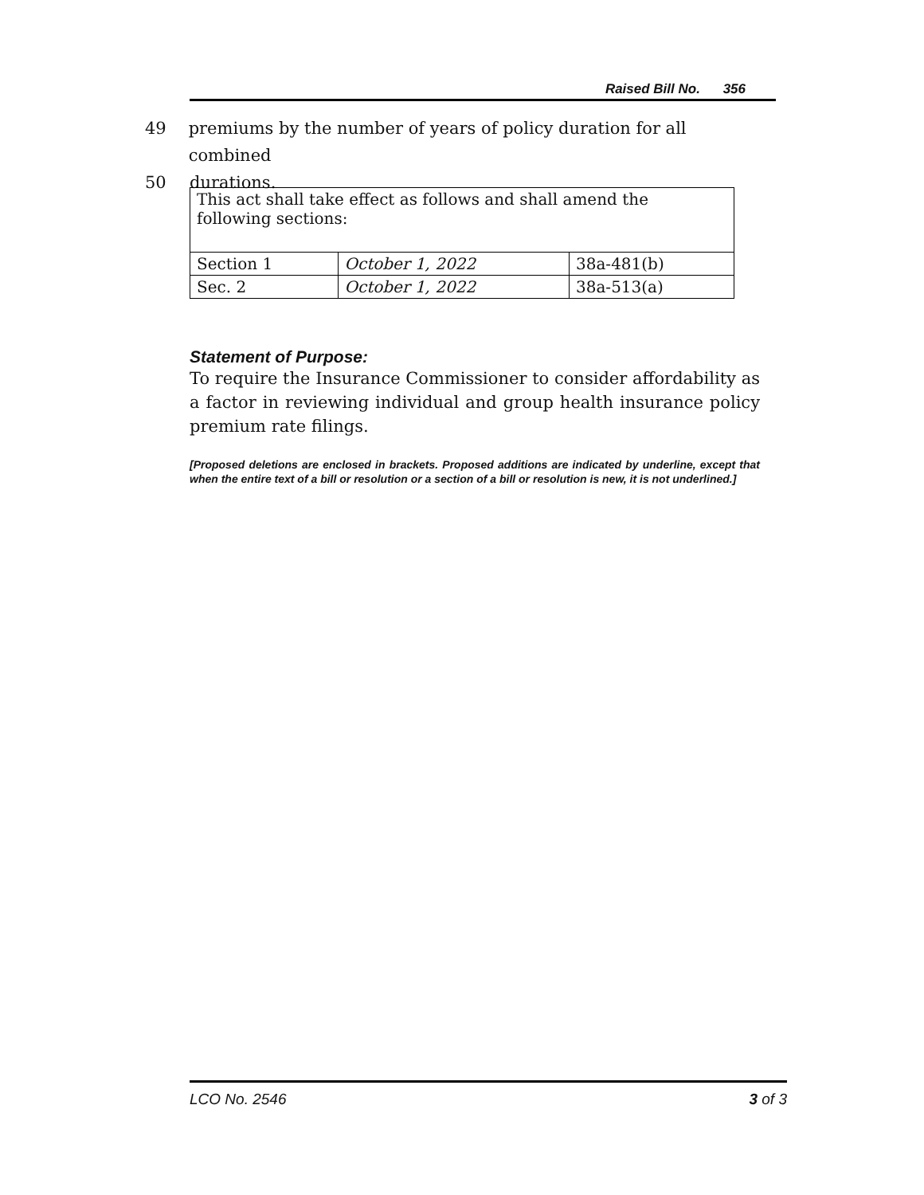Raised Bill No. 356
49 premiums by the number of years of policy duration for all combined
50 durations.
| This act shall take effect as follows and shall amend the following sections: | | |
| Section 1 | October 1, 2022 | 38a-481(b) |
| Sec. 2 | October 1, 2022 | 38a-513(a) |
Statement of Purpose:
To require the Insurance Commissioner to consider affordability as a factor in reviewing individual and group health insurance policy premium rate filings.
[Proposed deletions are enclosed in brackets. Proposed additions are indicated by underline, except that when the entire text of a bill or resolution or a section of a bill or resolution is new, it is not underlined.]
LCO No. 2546 3 of 3